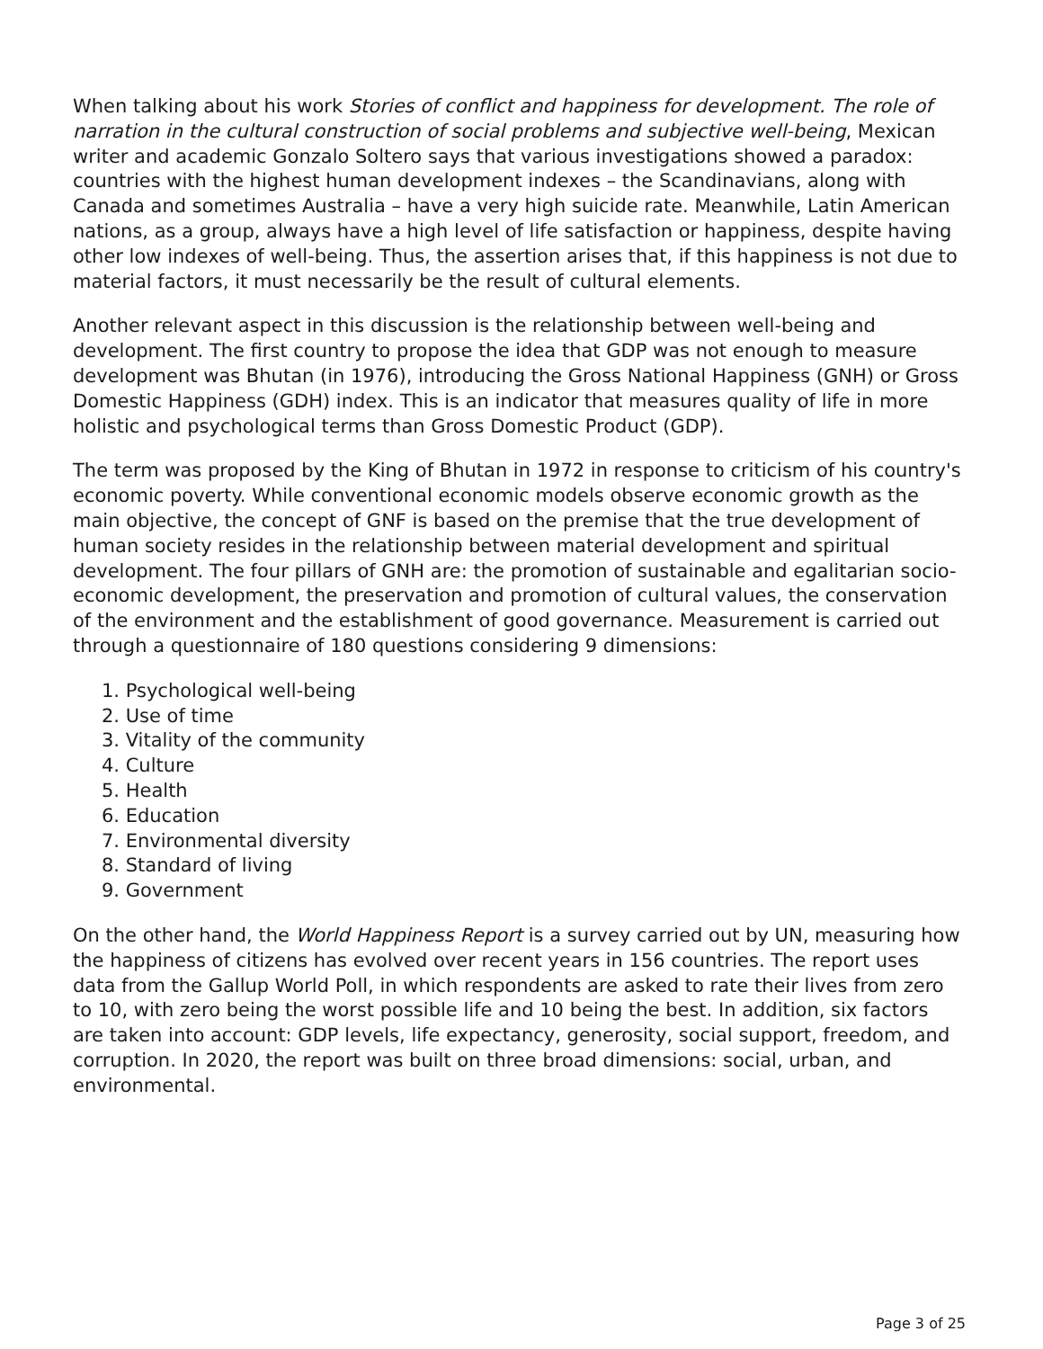When talking about his work Stories of conflict and happiness for development. The role of narration in the cultural construction of social problems and subjective well-being, Mexican writer and academic Gonzalo Soltero says that various investigations showed a paradox: countries with the highest human development indexes – the Scandinavians, along with Canada and sometimes Australia – have a very high suicide rate. Meanwhile, Latin American nations, as a group, always have a high level of life satisfaction or happiness, despite having other low indexes of well-being. Thus, the assertion arises that, if this happiness is not due to material factors, it must necessarily be the result of cultural elements.
Another relevant aspect in this discussion is the relationship between well-being and development. The first country to propose the idea that GDP was not enough to measure development was Bhutan (in 1976), introducing the Gross National Happiness (GNH) or Gross Domestic Happiness (GDH) index. This is an indicator that measures quality of life in more holistic and psychological terms than Gross Domestic Product (GDP).
The term was proposed by the King of Bhutan in 1972 in response to criticism of his country's economic poverty. While conventional economic models observe economic growth as the main objective, the concept of GNF is based on the premise that the true development of human society resides in the relationship between material development and spiritual development. The four pillars of GNH are: the promotion of sustainable and egalitarian socio-economic development, the preservation and promotion of cultural values, the conservation of the environment and the establishment of good governance. Measurement is carried out through a questionnaire of 180 questions considering 9 dimensions:
1. Psychological well-being
2. Use of time
3. Vitality of the community
4. Culture
5. Health
6. Education
7. Environmental diversity
8. Standard of living
9. Government
On the other hand, the World Happiness Report is a survey carried out by UN, measuring how the happiness of citizens has evolved over recent years in 156 countries. The report uses data from the Gallup World Poll, in which respondents are asked to rate their lives from zero to 10, with zero being the worst possible life and 10 being the best. In addition, six factors are taken into account: GDP levels, life expectancy, generosity, social support, freedom, and corruption. In 2020, the report was built on three broad dimensions: social, urban, and environmental.
Page 3 of 25